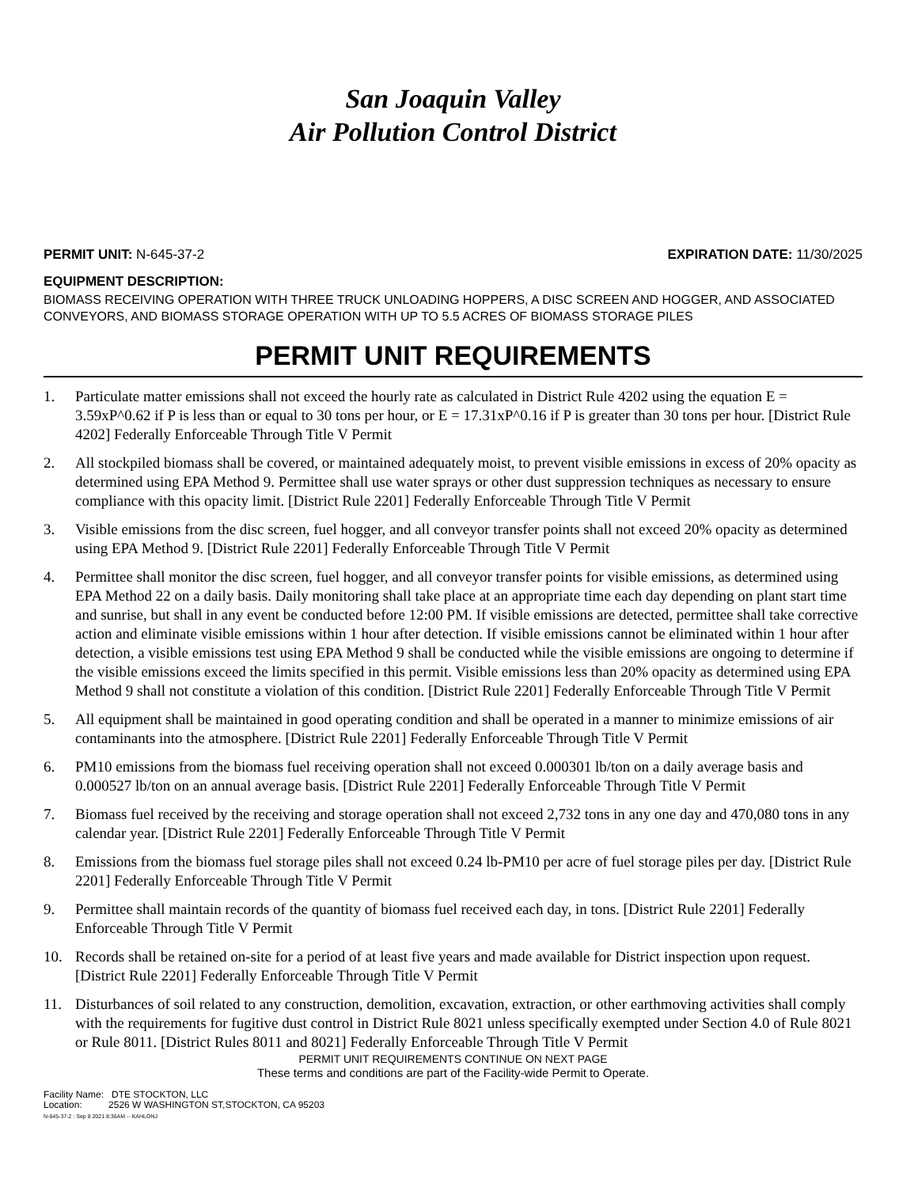San Joaquin Valley
Air Pollution Control District
PERMIT UNIT: N-645-37-2 EXPIRATION DATE: 11/30/2025
EQUIPMENT DESCRIPTION:
BIOMASS RECEIVING OPERATION WITH THREE TRUCK UNLOADING HOPPERS, A DISC SCREEN AND HOGGER, AND ASSOCIATED CONVEYORS, AND BIOMASS STORAGE OPERATION WITH UP TO 5.5 ACRES OF BIOMASS STORAGE PILES
PERMIT UNIT REQUIREMENTS
1. Particulate matter emissions shall not exceed the hourly rate as calculated in District Rule 4202 using the equation E = 3.59xP^0.62 if P is less than or equal to 30 tons per hour, or E = 17.31xP^0.16 if P is greater than 30 tons per hour. [District Rule 4202] Federally Enforceable Through Title V Permit
2. All stockpiled biomass shall be covered, or maintained adequately moist, to prevent visible emissions in excess of 20% opacity as determined using EPA Method 9. Permittee shall use water sprays or other dust suppression techniques as necessary to ensure compliance with this opacity limit. [District Rule 2201] Federally Enforceable Through Title V Permit
3. Visible emissions from the disc screen, fuel hogger, and all conveyor transfer points shall not exceed 20% opacity as determined using EPA Method 9. [District Rule 2201] Federally Enforceable Through Title V Permit
4. Permittee shall monitor the disc screen, fuel hogger, and all conveyor transfer points for visible emissions, as determined using EPA Method 22 on a daily basis. Daily monitoring shall take place at an appropriate time each day depending on plant start time and sunrise, but shall in any event be conducted before 12:00 PM. If visible emissions are detected, permittee shall take corrective action and eliminate visible emissions within 1 hour after detection. If visible emissions cannot be eliminated within 1 hour after detection, a visible emissions test using EPA Method 9 shall be conducted while the visible emissions are ongoing to determine if the visible emissions exceed the limits specified in this permit. Visible emissions less than 20% opacity as determined using EPA Method 9 shall not constitute a violation of this condition. [District Rule 2201] Federally Enforceable Through Title V Permit
5. All equipment shall be maintained in good operating condition and shall be operated in a manner to minimize emissions of air contaminants into the atmosphere. [District Rule 2201] Federally Enforceable Through Title V Permit
6. PM10 emissions from the biomass fuel receiving operation shall not exceed 0.000301 lb/ton on a daily average basis and 0.000527 lb/ton on an annual average basis. [District Rule 2201] Federally Enforceable Through Title V Permit
7. Biomass fuel received by the receiving and storage operation shall not exceed 2,732 tons in any one day and 470,080 tons in any calendar year. [District Rule 2201] Federally Enforceable Through Title V Permit
8. Emissions from the biomass fuel storage piles shall not exceed 0.24 lb-PM10 per acre of fuel storage piles per day. [District Rule 2201] Federally Enforceable Through Title V Permit
9. Permittee shall maintain records of the quantity of biomass fuel received each day, in tons. [District Rule 2201] Federally Enforceable Through Title V Permit
10. Records shall be retained on-site for a period of at least five years and made available for District inspection upon request. [District Rule 2201] Federally Enforceable Through Title V Permit
11. Disturbances of soil related to any construction, demolition, excavation, extraction, or other earthmoving activities shall comply with the requirements for fugitive dust control in District Rule 8021 unless specifically exempted under Section 4.0 of Rule 8021 or Rule 8011. [District Rules 8011 and 8021] Federally Enforceable Through Title V Permit
PERMIT UNIT REQUIREMENTS CONTINUE ON NEXT PAGE
These terms and conditions are part of the Facility-wide Permit to Operate.
Facility Name: DTE STOCKTON, LLC
Location: 2526 W WASHINGTON ST,STOCKTON, CA 95203
N-645-37-2 : Sep 8 2021 8:36AM -- KAHLONJ